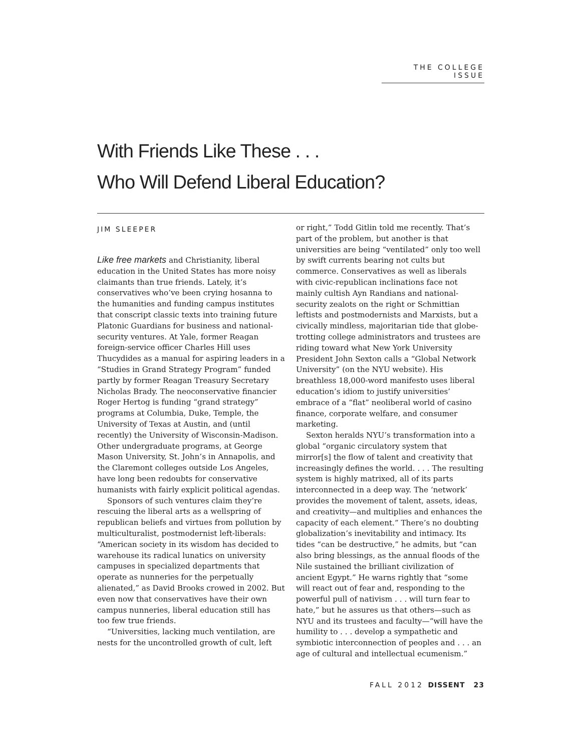THE COLLEGE ISSUE
With Friends Like These . . .
Who Will Defend Liberal Education?
JIM SLEEPER
Like free markets and Christianity, liberal education in the United States has more noisy claimants than true friends. Lately, it’s conservatives who’ve been crying hosanna to the humanities and funding campus institutes that conscript classic texts into training future Platonic Guardians for business and national-security ventures. At Yale, former Reagan foreign-service officer Charles Hill uses Thucydides as a manual for aspiring leaders in a “Studies in Grand Strategy Program” funded partly by former Reagan Treasury Secretary Nicholas Brady. The neoconservative financier Roger Hertog is funding “grand strategy” programs at Columbia, Duke, Temple, the University of Texas at Austin, and (until recently) the University of Wisconsin-Madison. Other undergraduate programs, at George Mason University, St. John’s in Annapolis, and the Claremont colleges outside Los Angeles, have long been redoubts for conservative humanists with fairly explicit political agendas.
Sponsors of such ventures claim they’re rescuing the liberal arts as a wellspring of republican beliefs and virtues from pollution by multiculturalist, postmodernist left-liberals: “American society in its wisdom has decided to warehouse its radical lunatics on university campuses in specialized departments that operate as nunneries for the perpetually alienated,” as David Brooks crowed in 2002. But even now that conservatives have their own campus nunneries, liberal education still has too few true friends.
“Universities, lacking much ventilation, are nests for the uncontrolled growth of cult, left
or right,” Todd Gitlin told me recently. That’s part of the problem, but another is that universities are being “ventilated” only too well by swift currents bearing not cults but commerce. Conservatives as well as liberals with civic-republican inclinations face not mainly cultish Ayn Randians and national-security zealots on the right or Schmittian leftists and postmodernists and Marxists, but a civically mindless, majoritarian tide that globe-trotting college administrators and trustees are riding toward what New York University President John Sexton calls a “Global Network University” (on the NYU website). His breathless 18,000-word manifesto uses liberal education’s idiom to justify universities’ embrace of a “flat” neoliberal world of casino finance, corporate welfare, and consumer marketing.
Sexton heralds NYU’s transformation into a global “organic circulatory system that mirror[s] the flow of talent and creativity that increasingly defines the world. . . . The resulting system is highly matrixed, all of its parts interconnected in a deep way. The ‘network’ provides the movement of talent, assets, ideas, and creativity—and multiplies and enhances the capacity of each element.” There’s no doubting globalization’s inevitability and intimacy. Its tides “can be destructive,” he admits, but “can also bring blessings, as the annual floods of the Nile sustained the brilliant civilization of ancient Egypt.” He warns rightly that “some will react out of fear and, responding to the powerful pull of nativism . . . will turn fear to hate,” but he assures us that others—such as NYU and its trustees and faculty—“will have the humility to . . . develop a sympathetic and symbiotic interconnection of peoples and . . . an age of cultural and intellectual ecumenism.”
FALL 2012 DISSENT 23